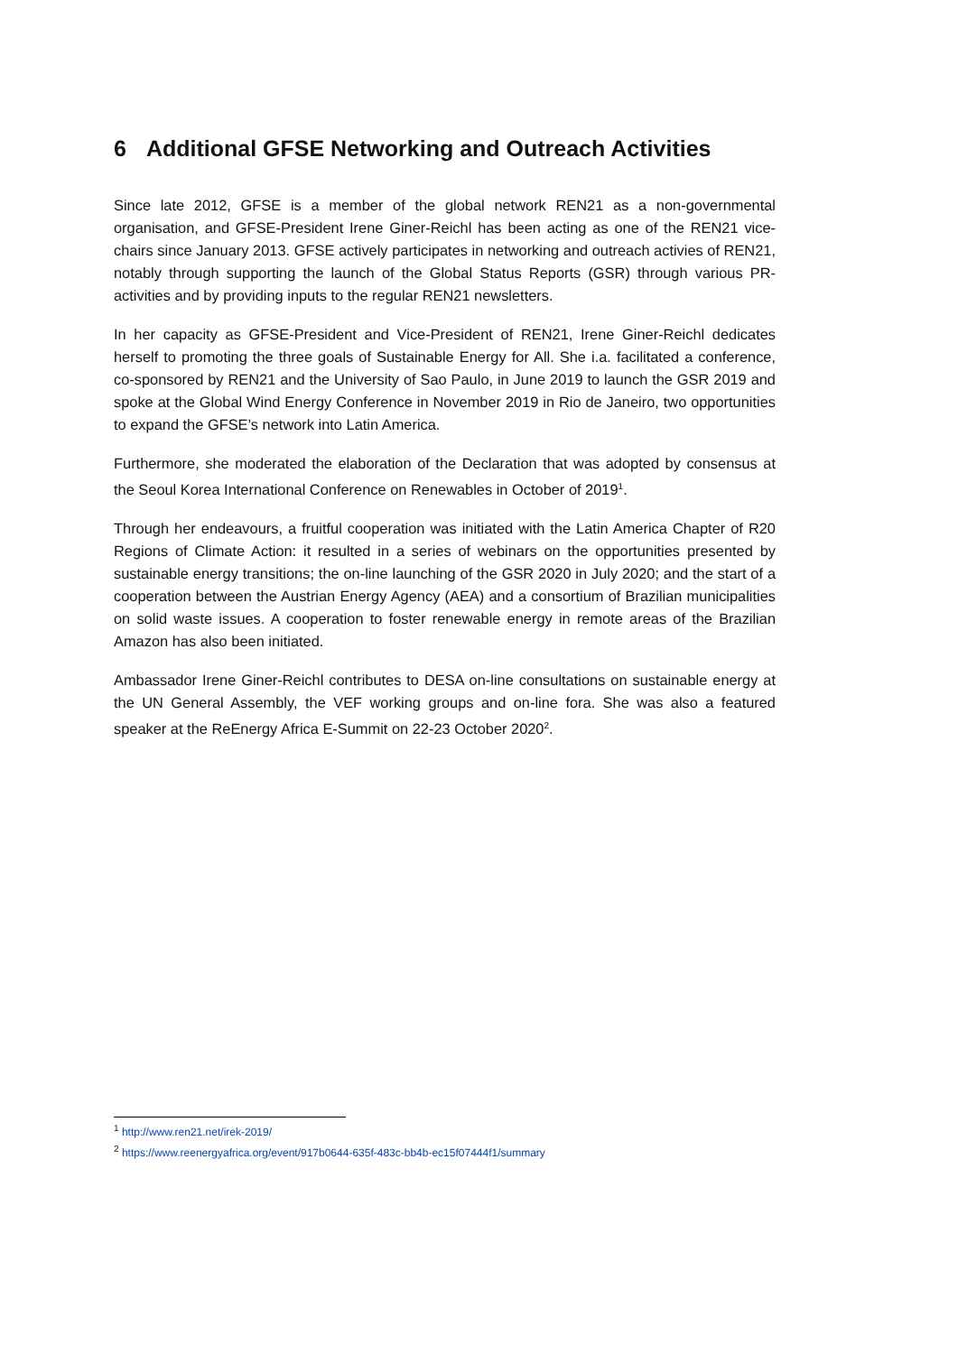6 Additional GFSE Networking and Outreach Activities
Since late 2012, GFSE is a member of the global network REN21 as a non-governmental organisation, and GFSE-President Irene Giner-Reichl has been acting as one of the REN21 vice-chairs since January 2013. GFSE actively participates in networking and outreach activies of REN21, notably through supporting the launch of the Global Status Reports (GSR) through various PR-activities and by providing inputs to the regular REN21 newsletters.
In her capacity as GFSE-President and Vice-President of REN21, Irene Giner-Reichl dedicates herself to promoting the three goals of Sustainable Energy for All. She i.a. facilitated a conference, co-sponsored by REN21 and the University of Sao Paulo, in June 2019 to launch the GSR 2019 and spoke at the Global Wind Energy Conference in November 2019 in Rio de Janeiro, two opportunities to expand the GFSE’s network into Latin America.
Furthermore, she moderated the elaboration of the Declaration that was adopted by consensus at the Seoul Korea International Conference on Renewables in October of 2019<sup>1</sup>.
Through her endeavours, a fruitful cooperation was initiated with the Latin America Chapter of R20 Regions of Climate Action: it resulted in a series of webinars on the opportunities presented by sustainable energy transitions; the on-line launching of the GSR 2020 in July 2020; and the start of a cooperation between the Austrian Energy Agency (AEA) and a consortium of Brazilian municipalities on solid waste issues. A cooperation to foster renewable energy in remote areas of the Brazilian Amazon has also been initiated.
Ambassador Irene Giner-Reichl contributes to DESA on-line consultations on sustainable energy at the UN General Assembly, the VEF working groups and on-line fora. She was also a featured speaker at the ReEnergy Africa E-Summit on 22-23 October 2020<sup>2</sup>.
<sup>1</sup> http://www.ren21.net/irek-2019/
<sup>2</sup> https://www.reenergyafrica.org/event/917b0644-635f-483c-bb4b-ec15f07444f1/summary